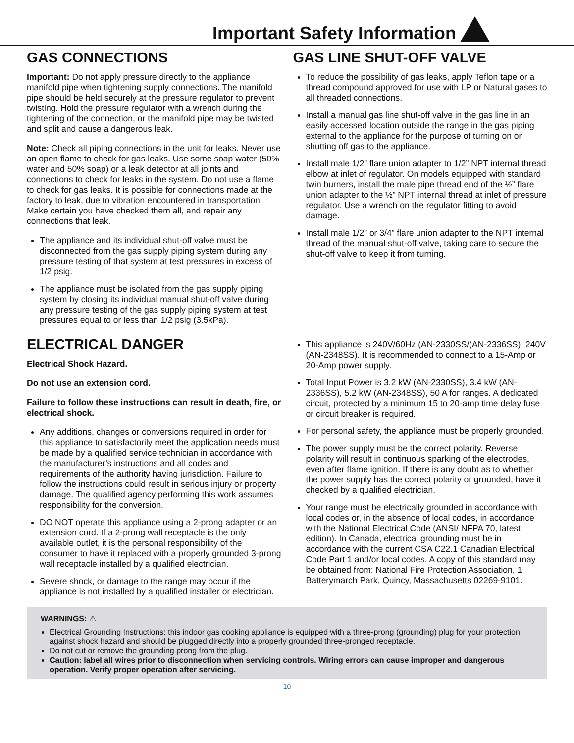Important Safety Information
GAS CONNECTIONS
Important: Do not apply pressure directly to the appliance manifold pipe when tightening supply connections. The manifold pipe should be held securely at the pressure regulator to prevent twisting. Hold the pressure regulator with a wrench during the tightening of the connection, or the manifold pipe may be twisted and split and cause a dangerous leak.
Note: Check all piping connections in the unit for leaks. Never use an open flame to check for gas leaks. Use some soap water (50% water and 50% soap) or a leak detector at all joints and connections to check for leaks in the system. Do not use a flame to check for gas leaks. It is possible for connections made at the factory to leak, due to vibration encountered in transportation. Make certain you have checked them all, and repair any connections that leak.
The appliance and its individual shut-off valve must be disconnected from the gas supply piping system during any pressure testing of that system at test pressures in excess of 1/2 psig.
The appliance must be isolated from the gas supply piping system by closing its individual manual shut-off valve during any pressure testing of the gas supply piping system at test pressures equal to or less than 1/2 psig (3.5kPa).
GAS LINE SHUT-OFF VALVE
To reduce the possibility of gas leaks, apply Teflon tape or a thread compound approved for use with LP or Natural gases to all threaded connections.
Install a manual gas line shut-off valve in the gas line in an easily accessed location outside the range in the gas piping external to the appliance for the purpose of turning on or shutting off gas to the appliance.
Install male 1/2” flare union adapter to 1/2” NPT internal thread elbow at inlet of regulator. On models equipped with standard twin burners, install the male pipe thread end of the ½” flare union adapter to the ½” NPT internal thread at inlet of pressure regulator. Use a wrench on the regulator fitting to avoid damage.
Install male 1/2” or 3/4” flare union adapter to the NPT internal thread of the manual shut-off valve, taking care to secure the shut-off valve to keep it from turning.
ELECTRICAL DANGER
Electrical Shock Hazard.
Do not use an extension cord.
Failure to follow these instructions can result in death, fire, or electrical shock.
Any additions, changes or conversions required in order for this appliance to satisfactorily meet the application needs must be made by a qualified service technician in accordance with the manufacturer’s instructions and all codes and requirements of the authority having jurisdiction. Failure to follow the instructions could result in serious injury or property damage. The qualified agency performing this work assumes responsibility for the conversion.
DO NOT operate this appliance using a 2-prong adapter or an extension cord. If a 2-prong wall receptacle is the only available outlet, it is the personal responsibility of the consumer to have it replaced with a properly grounded 3-prong wall receptacle installed by a qualified electrician.
Severe shock, or damage to the range may occur if the appliance is not installed by a qualified installer or electrician.
This appliance is 240V/60Hz (AN-2330SS/(AN-2336SS), 240V (AN-2348SS). It is recommended to connect to a 15-Amp or 20-Amp power supply.
Total Input Power is 3.2 kW (AN-2330SS), 3.4 kW (AN-2336SS), 5.2 kW (AN-2348SS), 50 A for ranges. A dedicated circuit, protected by a minimum 15 to 20-amp time delay fuse or circuit breaker is required.
For personal safety, the appliance must be properly grounded.
The power supply must be the correct polarity. Reverse polarity will result in continuous sparking of the electrodes, even after flame ignition. If there is any doubt as to whether the power supply has the correct polarity or grounded, have it checked by a qualified electrician.
Your range must be electrically grounded in accordance with local codes or, in the absence of local codes, in accordance with the National Electrical Code (ANSI/ NFPA 70, latest edition). In Canada, electrical grounding must be in accordance with the current CSA C22.1 Canadian Electrical Code Part 1 and/or local codes. A copy of this standard may be obtained from: National Fire Protection Association, 1 Batterymarch Park, Quincy, Massachusetts 02269-9101.
WARNINGS: ⚠
Electrical Grounding Instructions: this indoor gas cooking appliance is equipped with a three-prong (grounding) plug for your protection against shock hazard and should be plugged directly into a properly grounded three-pronged receptacle.
Do not cut or remove the grounding prong from the plug.
Caution: label all wires prior to disconnection when servicing controls. Wiring errors can cause improper and dangerous operation. Verify proper operation after servicing.
— 10 —